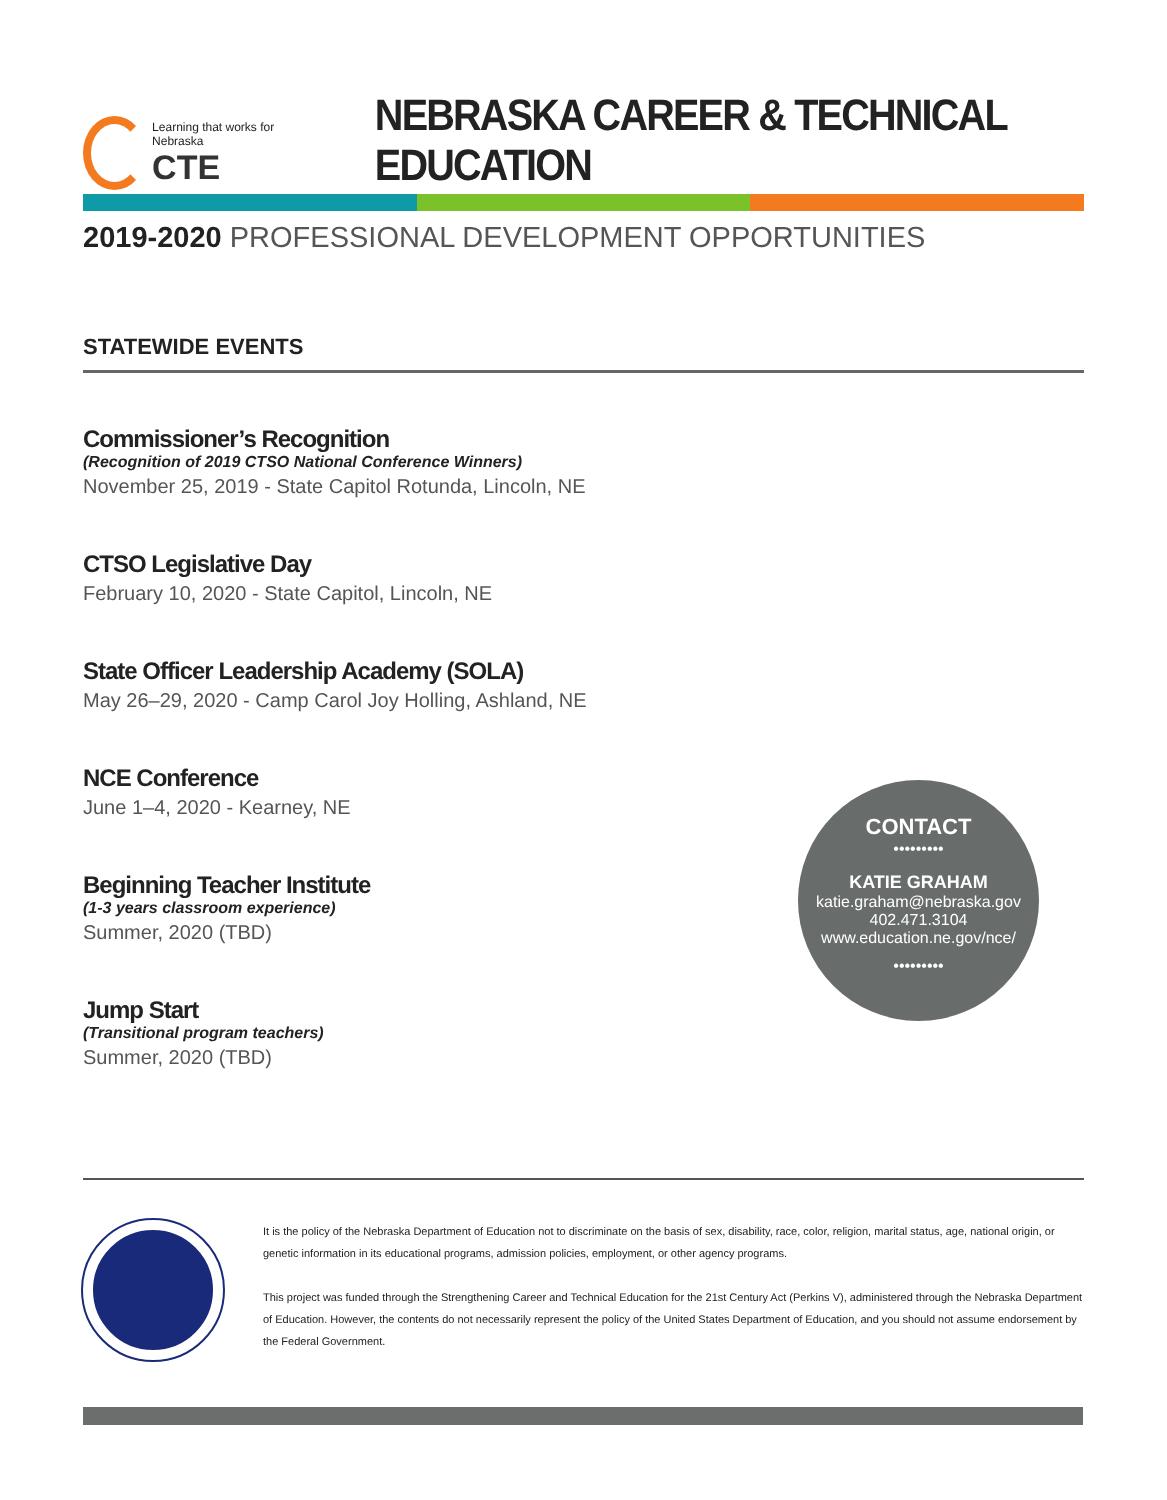Learning that works for Nebraska
CTE
NEBRASKA CAREER & TECHNICAL EDUCATION
2019-2020 PROFESSIONAL DEVELOPMENT OPPORTUNITIES
STATEWIDE EVENTS
Commissioner’s Recognition
(Recognition of 2019 CTSO National Conference Winners)
November 25, 2019 - State Capitol Rotunda, Lincoln, NE
CTSO Legislative Day
February 10, 2020 - State Capitol, Lincoln, NE
State Officer Leadership Academy (SOLA)
May 26–29, 2020 - Camp Carol Joy Holling, Ashland, NE
NCE Conference
June 1–4, 2020 - Kearney, NE
Beginning Teacher Institute
(1-3 years classroom experience)
Summer, 2020 (TBD)
Jump Start
(Transitional program teachers)
Summer, 2020 (TBD)
CONTACT
•••••••••
KATIE GRAHAM
katie.graham@nebraska.gov
402.471.3104
www.education.ne.gov/nce/
•••••••••
It is the policy of the Nebraska Department of Education not to discriminate on the basis of sex, disability, race, color, religion, marital status, age, national origin, or genetic information in its educational programs, admission policies, employment, or other agency programs.
This project was funded through the Strengthening Career and Technical Education for the 21st Century Act (Perkins V), administered through the Nebraska Department of Education. However, the contents do not necessarily represent the policy of the United States Department of Education, and you should not assume endorsement by the Federal Government.